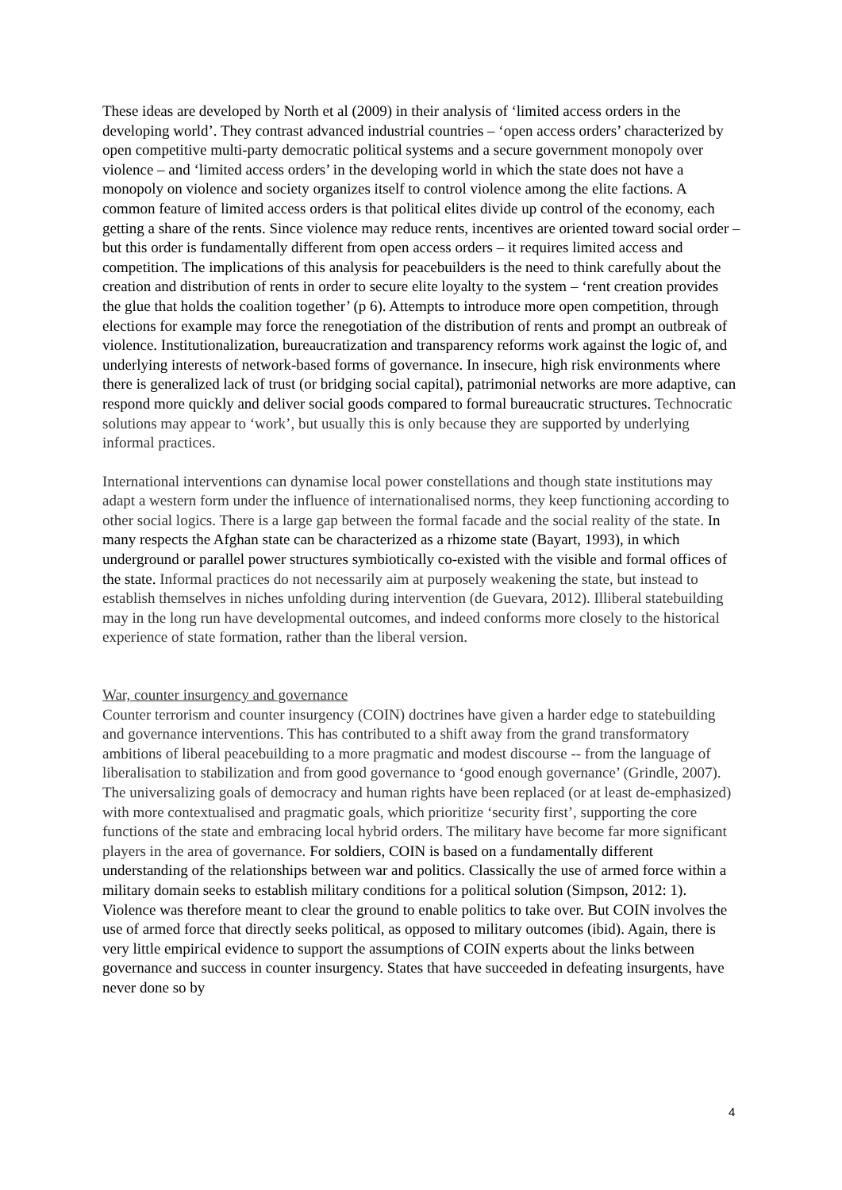These ideas are developed by North et al (2009) in their analysis of ‘limited access orders in the developing world’. They contrast advanced industrial countries – ‘open access orders’ characterized by open competitive multi-party democratic political systems and a secure government monopoly over violence – and ‘limited access orders’ in the developing world in which the state does not have a monopoly on violence and society organizes itself to control violence among the elite factions. A common feature of limited access orders is that political elites divide up control of the economy, each getting a share of the rents. Since violence may reduce rents, incentives are oriented toward social order – but this order is fundamentally different from open access orders – it requires limited access and competition. The implications of this analysis for peacebuilders is the need to think carefully about the creation and distribution of rents in order to secure elite loyalty to the system – ‘rent creation provides the glue that holds the coalition together’ (p 6). Attempts to introduce more open competition, through elections for example may force the renegotiation of the distribution of rents and prompt an outbreak of violence. Institutionalization, bureaucratization and transparency reforms work against the logic of, and underlying interests of network-based forms of governance. In insecure, high risk environments where there is generalized lack of trust (or bridging social capital), patrimonial networks are more adaptive, can respond more quickly and deliver social goods compared to formal bureaucratic structures. Technocratic solutions may appear to ‘work’, but usually this is only because they are supported by underlying informal practices.
International interventions can dynamise local power constellations and though state institutions may adapt a western form under the influence of internationalised norms, they keep functioning according to other social logics. There is a large gap between the formal facade and the social reality of the state. In many respects the Afghan state can be characterized as a rhizome state (Bayart, 1993), in which underground or parallel power structures symbiotically co-existed with the visible and formal offices of the state. Informal practices do not necessarily aim at purposely weakening the state, but instead to establish themselves in niches unfolding during intervention (de Guevara, 2012). Illiberal statebuilding may in the long run have developmental outcomes, and indeed conforms more closely to the historical experience of state formation, rather than the liberal version.
War, counter insurgency and governance
Counter terrorism and counter insurgency (COIN) doctrines have given a harder edge to statebuilding and governance interventions. This has contributed to a shift away from the grand transformatory ambitions of liberal peacebuilding to a more pragmatic and modest discourse -- from the language of liberalisation to stabilization and from good governance to ‘good enough governance’ (Grindle, 2007). The universalizing goals of democracy and human rights have been replaced (or at least de-emphasized) with more contextualised and pragmatic goals, which prioritize ‘security first’, supporting the core functions of the state and embracing local hybrid orders. The military have become far more significant players in the area of governance. For soldiers, COIN is based on a fundamentally different understanding of the relationships between war and politics. Classically the use of armed force within a military domain seeks to establish military conditions for a political solution (Simpson, 2012: 1). Violence was therefore meant to clear the ground to enable politics to take over. But COIN involves the use of armed force that directly seeks political, as opposed to military outcomes (ibid). Again, there is very little empirical evidence to support the assumptions of COIN experts about the links between governance and success in counter insurgency. States that have succeeded in defeating insurgents, have never done so by
4